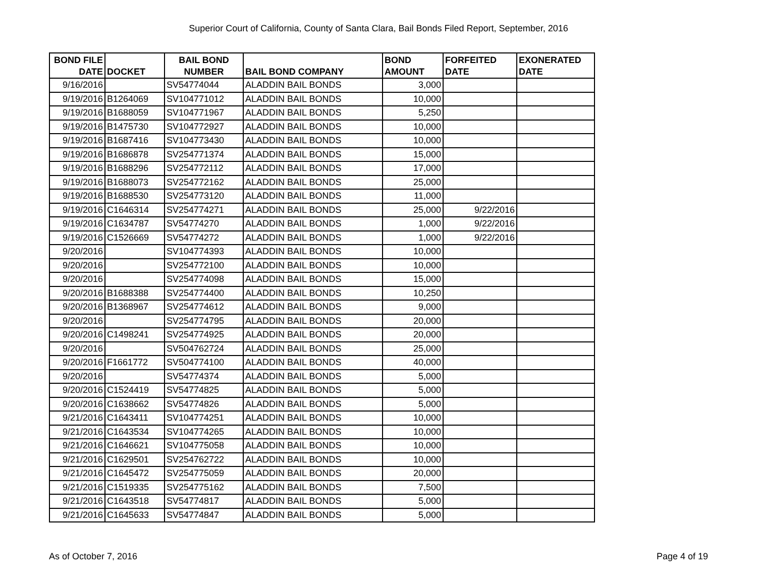Superior Court of California, County of Santa Clara, Bail Bonds Filed Report, September, 2016
| BOND FILE DATE | DOCKET | BAIL BOND NUMBER | BAIL BOND COMPANY | BOND AMOUNT | FORFEITED DATE | EXONERATED DATE |
| --- | --- | --- | --- | --- | --- | --- |
| 9/16/2016 | | SV54774044 | ALADDIN BAIL BONDS | 3,000 | | |
| 9/19/2016 | B1264069 | SV104771012 | ALADDIN BAIL BONDS | 10,000 | | |
| 9/19/2016 | B1688059 | SV104771967 | ALADDIN BAIL BONDS | 5,250 | | |
| 9/19/2016 | B1475730 | SV104772927 | ALADDIN BAIL BONDS | 10,000 | | |
| 9/19/2016 | B1687416 | SV104773430 | ALADDIN BAIL BONDS | 10,000 | | |
| 9/19/2016 | B1686878 | SV254771374 | ALADDIN BAIL BONDS | 15,000 | | |
| 9/19/2016 | B1688296 | SV254772112 | ALADDIN BAIL BONDS | 17,000 | | |
| 9/19/2016 | B1688073 | SV254772162 | ALADDIN BAIL BONDS | 25,000 | | |
| 9/19/2016 | B1688530 | SV254773120 | ALADDIN BAIL BONDS | 11,000 | | |
| 9/19/2016 | C1646314 | SV254774271 | ALADDIN BAIL BONDS | 25,000 | 9/22/2016 | |
| 9/19/2016 | C1634787 | SV54774270 | ALADDIN BAIL BONDS | 1,000 | 9/22/2016 | |
| 9/19/2016 | C1526669 | SV54774272 | ALADDIN BAIL BONDS | 1,000 | 9/22/2016 | |
| 9/20/2016 | | SV104774393 | ALADDIN BAIL BONDS | 10,000 | | |
| 9/20/2016 | | SV254772100 | ALADDIN BAIL BONDS | 10,000 | | |
| 9/20/2016 | | SV254774098 | ALADDIN BAIL BONDS | 15,000 | | |
| 9/20/2016 | B1688388 | SV254774400 | ALADDIN BAIL BONDS | 10,250 | | |
| 9/20/2016 | B1368967 | SV254774612 | ALADDIN BAIL BONDS | 9,000 | | |
| 9/20/2016 | | SV254774795 | ALADDIN BAIL BONDS | 20,000 | | |
| 9/20/2016 | C1498241 | SV254774925 | ALADDIN BAIL BONDS | 20,000 | | |
| 9/20/2016 | | SV504762724 | ALADDIN BAIL BONDS | 25,000 | | |
| 9/20/2016 | F1661772 | SV504774100 | ALADDIN BAIL BONDS | 40,000 | | |
| 9/20/2016 | | SV54774374 | ALADDIN BAIL BONDS | 5,000 | | |
| 9/20/2016 | C1524419 | SV54774825 | ALADDIN BAIL BONDS | 5,000 | | |
| 9/20/2016 | C1638662 | SV54774826 | ALADDIN BAIL BONDS | 5,000 | | |
| 9/21/2016 | C1643411 | SV104774251 | ALADDIN BAIL BONDS | 10,000 | | |
| 9/21/2016 | C1643534 | SV104774265 | ALADDIN BAIL BONDS | 10,000 | | |
| 9/21/2016 | C1646621 | SV104775058 | ALADDIN BAIL BONDS | 10,000 | | |
| 9/21/2016 | C1629501 | SV254762722 | ALADDIN BAIL BONDS | 10,000 | | |
| 9/21/2016 | C1645472 | SV254775059 | ALADDIN BAIL BONDS | 20,000 | | |
| 9/21/2016 | C1519335 | SV254775162 | ALADDIN BAIL BONDS | 7,500 | | |
| 9/21/2016 | C1643518 | SV54774817 | ALADDIN BAIL BONDS | 5,000 | | |
| 9/21/2016 | C1645633 | SV54774847 | ALADDIN BAIL BONDS | 5,000 | | |
As of October 7, 2016 Page 4 of 19